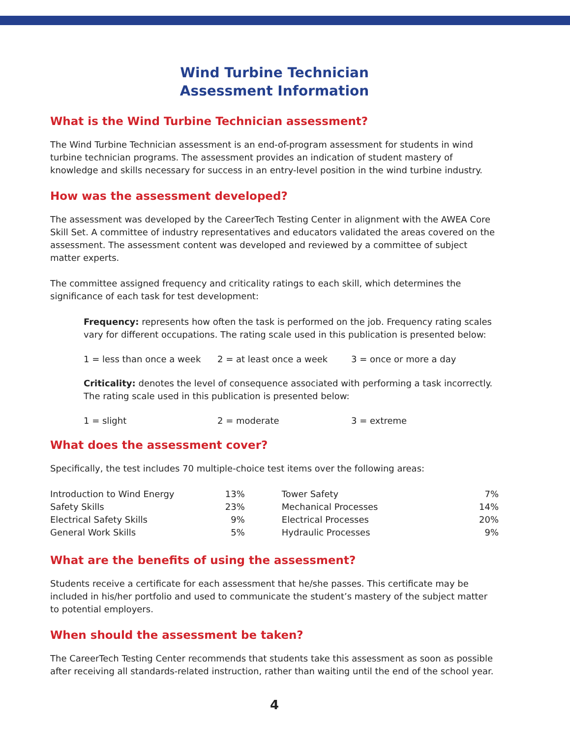Wind Turbine Technician
Assessment Information
What is the Wind Turbine Technician assessment?
The Wind Turbine Technician assessment is an end-of-program assessment for students in wind turbine technician programs. The assessment provides an indication of student mastery of knowledge and skills necessary for success in an entry-level position in the wind turbine industry.
How was the assessment developed?
The assessment was developed by the CareerTech Testing Center in alignment with the AWEA Core Skill Set. A committee of industry representatives and educators validated the areas covered on the assessment. The assessment content was developed and reviewed by a committee of subject matter experts.
The committee assigned frequency and criticality ratings to each skill, which determines the significance of each task for test development:
Frequency: represents how often the task is performed on the job. Frequency rating scales vary for different occupations. The rating scale used in this publication is presented below:
1 = less than once a week 2 = at least once a week 3 = once or more a day
Criticality: denotes the level of consequence associated with performing a task incorrectly. The rating scale used in this publication is presented below:
1 = slight 2 = moderate 3 = extreme
What does the assessment cover?
Specifically, the test includes 70 multiple-choice test items over the following areas:
| Introduction to Wind Energy | 13% | Tower Safety | 7% |
| Safety Skills | 23% | Mechanical Processes | 14% |
| Electrical Safety Skills | 9% | Electrical Processes | 20% |
| General Work Skills | 5% | Hydraulic Processes | 9% |
What are the benefits of using the assessment?
Students receive a certificate for each assessment that he/she passes. This certificate may be included in his/her portfolio and used to communicate the student’s mastery of the subject matter to potential employers.
When should the assessment be taken?
The CareerTech Testing Center recommends that students take this assessment as soon as possible after receiving all standards-related instruction, rather than waiting until the end of the school year.
4